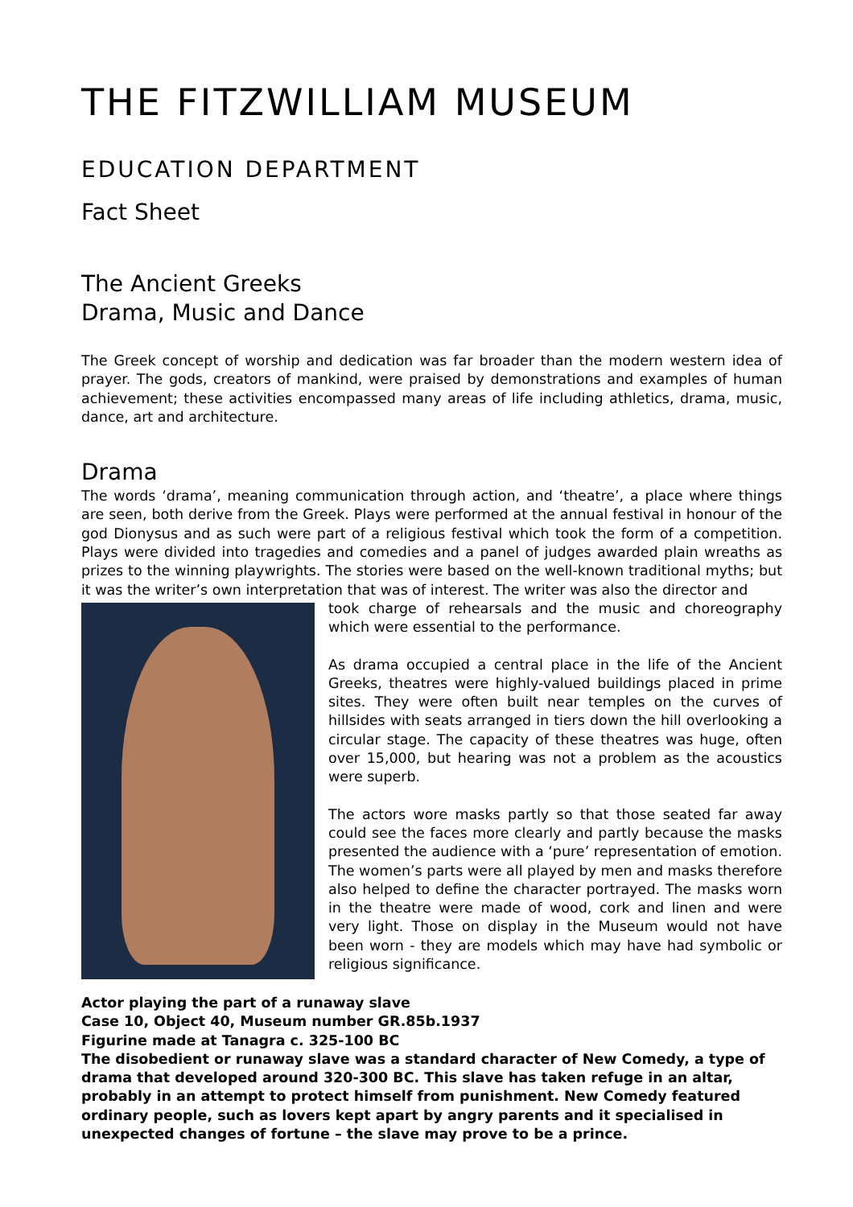THE FITZWILLIAM MUSEUM
EDUCATION DEPARTMENT
Fact Sheet
The Ancient Greeks
Drama, Music and Dance
The Greek concept of worship and dedication was far broader than the modern western idea of prayer. The gods, creators of mankind, were praised by demonstrations and examples of human achievement; these activities encompassed many areas of life including athletics, drama, music, dance, art and architecture.
Drama
The words ‘drama’, meaning communication through action, and ‘theatre’, a place where things are seen, both derive from the Greek. Plays were performed at the annual festival in honour of the god Dionysus and as such were part of a religious festival which took the form of a competition. Plays were divided into tragedies and comedies and a panel of judges awarded plain wreaths as prizes to the winning playwrights. The stories were based on the well-known traditional myths; but it was the writer’s own interpretation that was of interest. The writer was also the director and
took charge of rehearsals and the music and choreography which were essential to the performance.
As drama occupied a central place in the life of the Ancient Greeks, theatres were highly-valued buildings placed in prime sites. They were often built near temples on the curves of hillsides with seats arranged in tiers down the hill overlooking a circular stage. The capacity of these theatres was huge, often over 15,000, but hearing was not a problem as the acoustics were superb.
The actors wore masks partly so that those seated far away could see the faces more clearly and partly because the masks presented the audience with a ‘pure’ representation of emotion. The women’s parts were all played by men and masks therefore also helped to define the character portrayed. The masks worn in the theatre were made of wood, cork and linen and were very light. Those on display in the Museum would not have been worn - they are models which may have had symbolic or religious significance.
Actor playing the part of a runaway slave
Case 10, Object 40, Museum number GR.85b.1937
Figurine made at Tanagra c. 325-100 BC
The disobedient or runaway slave was a standard character of New Comedy, a type of drama that developed around 320-300 BC. This slave has taken refuge in an altar, probably in an attempt to protect himself from punishment. New Comedy featured ordinary people, such as lovers kept apart by angry parents and it specialised in unexpected changes of fortune – the slave may prove to be a prince.